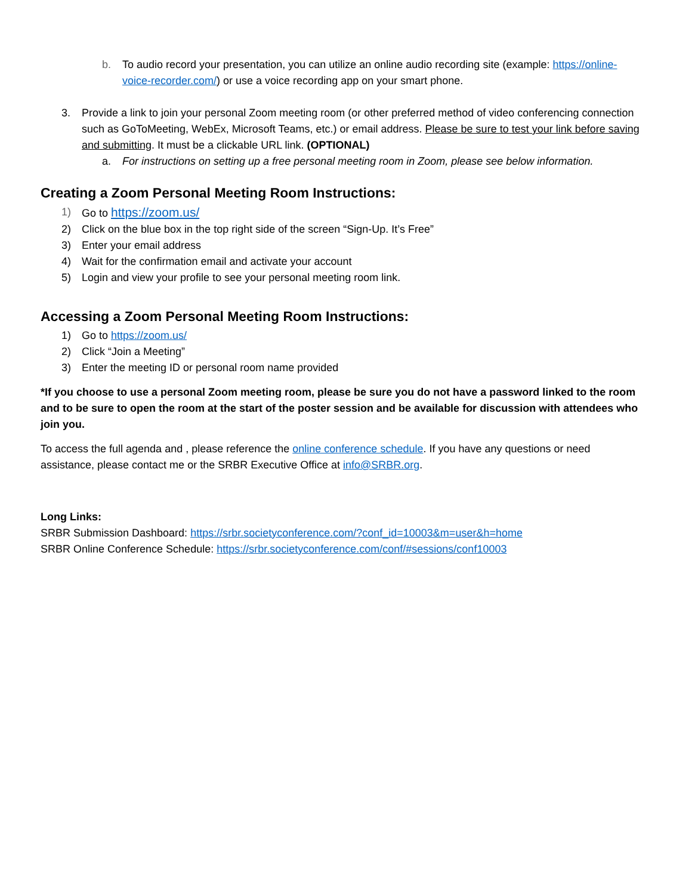b. To audio record your presentation, you can utilize an online audio recording site (example: https://online-voice-recorder.com/) or use a voice recording app on your smart phone.
3. Provide a link to join your personal Zoom meeting room (or other preferred method of video conferencing connection such as GoToMeeting, WebEx, Microsoft Teams, etc.) or email address. Please be sure to test your link before saving and submitting. It must be a clickable URL link. (OPTIONAL)
a. For instructions on setting up a free personal meeting room in Zoom, please see below information.
Creating a Zoom Personal Meeting Room Instructions:
1) Go to https://zoom.us/
2) Click on the blue box in the top right side of the screen “Sign-Up. It’s Free”
3) Enter your email address
4) Wait for the confirmation email and activate your account
5) Login and view your profile to see your personal meeting room link.
Accessing a Zoom Personal Meeting Room Instructions:
1) Go to https://zoom.us/
2) Click “Join a Meeting”
3) Enter the meeting ID or personal room name provided
*If you choose to use a personal Zoom meeting room, please be sure you do not have a password linked to the room and to be sure to open the room at the start of the poster session and be available for discussion with attendees who join you.
To access the full agenda and , please reference the online conference schedule. If you have any questions or need assistance, please contact me or the SRBR Executive Office at info@SRBR.org.
Long Links:
SRBR Submission Dashboard: https://srbr.societyconference.com/?conf_id=10003&m=user&h=home
SRBR Online Conference Schedule: https://srbr.societyconference.com/conf/#sessions/conf10003